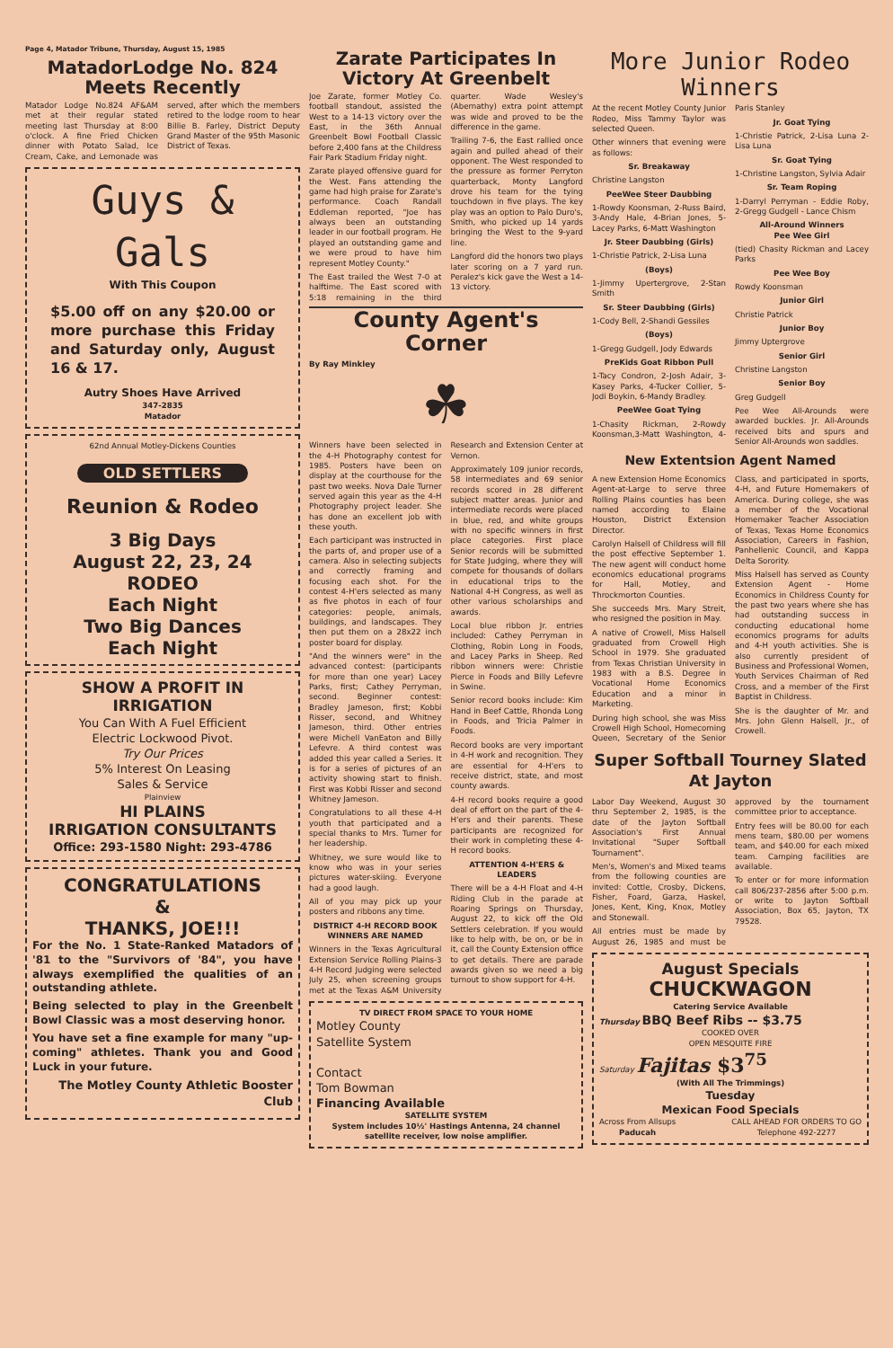Page 4, Matador Tribune, Thursday, August 15, 1985
MatadorLodge No. 824 Meets Recently
Matador Lodge No.824 AF&AM met at their regular stated meeting last Thursday at 8:00 o'clock. A fine Fried Chicken dinner with Potato Salad, Ice Cream, Cake, and Lemonade was served, after which the members retired to the lodge room to hear Billie B. Farley, District Deputy Grand Master of the 95th Masonic District of Texas.
Guys & Gals
With This Coupon
$5.00 off on any $20.00 or more purchase this Friday and Saturday only, August 16 & 17.
Autry Shoes Have Arrived
347-2835
Matador
62nd Annual Motley-Dickens Counties
OLD SETTLERS
Reunion & Rodeo
3 Big Days
August 22, 23, 24
RODEO
Each Night
Two Big Dances
Each Night
SHOW A PROFIT IN IRRIGATION
You Can With A Fuel Efficient
Electric Lockwood Pivot.
Try Our Prices
5% Interest On Leasing
Sales & Service
Plainview
HI PLAINS
IRRIGATION CONSULTANTS
Office: 293-1580 Night: 293-4786
CONGRATULATIONS
&
THANKS, JOE!!!
For the No. 1 State-Ranked Matadors of '81 to the "Survivors of '84", you have always exemplified the qualities of an outstanding athlete.
Being selected to play in the Greenbelt Bowl Classic was a most deserving honor.
You have set a fine example for many "up-coming" athletes. Thank you and Good Luck in your future.
The Motley County Athletic Booster Club
Zarate Participates In Victory At Greenbelt
Joe Zarate, former Motley Co. football standout, assisted the West to a 14-13 victory over the East, in the 36th Annual Greenbelt Bowl Football Classic before 2,400 fans at the Childress Fair Park Stadium Friday night.
Zarate played offensive guard for the West. Fans attending the game had high praise for Zarate's performance. Coach Randall Eddleman reported, "Joe has always been an outstanding leader in our football program. He played an outstanding game and we were proud to have him represent Motley County."
The East trailed the West 7-0 at halftime. The East scored with 5:18 remaining in the third quarter. Wade Wesley's (Abernathy) extra point attempt was wide and proved to be the difference in the game.
Trailing 7-6, the East rallied once again and pulled ahead of their opponent. The West responded to the pressure as former Perryton quarterback, Monty Langford drove his team for the tying touchdown in five plays. The key play was an option to Palo Duro's, Smith, who picked up 14 yards bringing the West to the 9-yard line.
Langford did the honors two plays later scoring on a 7 yard run. Peralez's kick gave the West a 14-13 victory.
County Agent's Corner
By Ray Minkley
☘
Winners have been selected in the 4-H Photography contest for 1985. Posters have been on display at the courthouse for the past two weeks. Nova Dale Turner served again this year as the 4-H Photography project leader. She has done an excellent job with these youth.
Each participant was instructed in the parts of, and proper use of a camera. Also in selecting subjects and correctly framing and focusing each shot. For the contest 4-H'ers selected as many as five photos in each of four categories: people, animals, buildings, and landscapes. They then put them on a 28x22 inch poster board for display.
"And the winners were" in the advanced contest: (participants for more than one year) Lacey Parks, first; Cathey Perryman, second. Beginner contest: Bradley Jameson, first; Kobbi Risser, second, and Whitney Jameson, third. Other entries were Michell VanEaton and Billy Lefevre. A third contest was added this year called a Series. It is for a series of pictures of an activity showing start to finish. First was Kobbi Risser and second Whitney Jameson.
Congratulations to all these 4-H youth that participated and a special thanks to Mrs. Turner for her leadership.
Whitney, we sure would like to know who was in your series pictures water-skiing. Everyone had a good laugh.
All of you may pick up your posters and ribbons any time.
DISTRICT 4-H RECORD BOOK WINNERS ARE NAMED
Winners in the Texas Agricultural Extension Service Rolling Plains-3 4-H Record Judging were selected July 25, when screening groups met at the Texas A&M University Research and Extension Center at Vernon.
Approximately 109 junior records, 58 intermediates and 69 senior records scored in 28 different subject matter areas. Junior and intermediate records were placed in blue, red, and white groups with no specific winners in first place categories. First place Senior records will be submitted for State Judging, where they will compete for thousands of dollars in educational trips to the National 4-H Congress, as well as other various scholarships and awards.
Local blue ribbon Jr. entries included: Cathey Perryman in Clothing, Robin Long in Foods, and Lacey Parks in Sheep. Red ribbon winners were: Christie Pierce in Foods and Billy Lefevre in Swine.
Senior record books include: Kim Hand in Beef Cattle, Rhonda Long in Foods, and Tricia Palmer in Foods.
Record books are very important in 4-H work and recognition. They are essential for 4-H'ers to receive district, state, and most county awards.
4-H record books require a good deal of effort on the part of the 4-H'ers and their parents. These participants are recognized for their work in completing these 4-H record books.
ATTENTION 4-H'ERS & LEADERS
There will be a 4-H Float and 4-H Riding Club in the parade at Roaring Springs on Thursday, August 22, to kick off the Old Settlers celebration. If you would like to help with, be on, or be in it, call the County Extension office to get details. There are parade awards given so we need a big turnout to show support for 4-H.
TV DIRECT FROM SPACE TO YOUR HOME
Motley County
Satellite System
Contact
Tom Bowman
Financing Available
SATELLITE SYSTEM
System includes 10½' Hastings Antenna, 24 channel satellite receiver, low noise amplifier.
More Junior Rodeo Winners
At the recent Motley County Junior Rodeo, Miss Tammy Taylor was selected Queen.
Other winners that evening were as follows:
Sr. Breakaway
Christine Langston
PeeWee Steer Daubbing
1-Rowdy Koonsman, 2-Russ Baird, 3-Andy Hale, 4-Brian Jones, 5-Lacey Parks, 6-Matt Washington
Jr. Steer Daubbing (Girls)
1-Christie Patrick, 2-Lisa Luna
(Boys)
1-Jimmy Upertergrove, 2-Stan Smith
Sr. Steer Daubbing (Girls)
1-Cody Bell, 2-Shandi Gessiles
(Boys)
1-Gregg Gudgell, Jody Edwards
PreKids Goat Ribbon Pull
1-Tacy Condron, 2-Josh Adair, 3-Kasey Parks, 4-Tucker Collier, 5-Jodi Boykin, 6-Mandy Bradley.
PeeWee Goat Tying
1-Chasity Rickman, 2-Rowdy Koonsman,3-Matt Washington, 4-Paris Stanley
Jr. Goat Tying
1-Christie Patrick, 2-Lisa Luna 2-Lisa Luna
Sr. Goat Tying
1-Christine Langston, Sylvia Adair
Sr. Team Roping
1-Darryl Perryman - Eddie Roby, 2-Gregg Gudgell - Lance Chism
All-Around Winners
Pee Wee Girl
(tied) Chasity Rickman and Lacey Parks
Pee Wee Boy
Rowdy Koonsman
Junior Girl
Christie Patrick
Junior Boy
Jimmy Uptergrove
Senior Girl
Christine Langston
Senior Boy
Greg Gudgell
Pee Wee All-Arounds were awarded buckles. Jr. All-Arounds received bits and spurs and Senior All-Arounds won saddles.
New Extentsion Agent Named
A new Extension Home Economics Agent-at-Large to serve three Rolling Plains counties has been named according to Elaine Houston, District Extension Director.
Carolyn Halsell of Childress will fill the post effective September 1. The new agent will conduct home economics educational programs for Hall, Motley, and Throckmorton Counties.
She succeeds Mrs. Mary Streit, who resigned the position in May.
A native of Crowell, Miss Halsell graduated from Crowell High School in 1979. She graduated from Texas Christian University in 1983 with a B.S. Degree in Vocational Home Economics Education and a minor in Marketing.
During high school, she was Miss Crowell High School, Homecoming Queen, Secretary of the Senior Class, and participated in sports, 4-H, and Future Homemakers of America. During college, she was a member of the Vocational Homemaker Teacher Association of Texas, Texas Home Economics Association, Careers in Fashion, Panhellenic Council, and Kappa Delta Sorority.
Miss Halsell has served as County Extension Agent - Home Economics in Childress County for the past two years where she has had outstanding success in conducting educational home economics programs for adults and 4-H youth activities. She is also currently president of Business and Professional Women, Youth Services Chairman of Red Cross, and a member of the First Baptist in Childress.
She is the daughter of Mr. and Mrs. John Glenn Halsell, Jr., of Crowell.
Super Softball Tourney Slated At Jayton
Labor Day Weekend, August 30 thru September 2, 1985, is the date of the Jayton Softball Association's First Annual Invitational "Super Softball Tournament".
Men's, Women's and Mixed teams from the following counties are invited: Cottle, Crosby, Dickens, Fisher, Foard, Garza, Haskel, Jones, Kent, King, Knox, Motley and Stonewall.
All entries must be made by August 26, 1985 and must be approved by the tournament committee prior to acceptance.
Entry fees will be 80.00 for each mens team, $80.00 per womens team, and $40.00 for each mixed team. Camping facilities are available.
To enter or for more information call 806/237-2856 after 5:00 p.m. or write to Jayton Softball Association, Box 65, Jayton, TX 79528.
August Specials
CHUCKWAGON
Catering Service Available
Thursday BBQ Beef Ribs -- $3.75
COOKED OVER
OPEN MESQUITE FIRE
Saturday Fajitas $3<sup>75</sup>
(With All The Trimmings)
Tuesday
Mexican Food Specials
Across From Allsups
Paducah CALL AHEAD FOR ORDERS TO GO
Telephone 492-2277